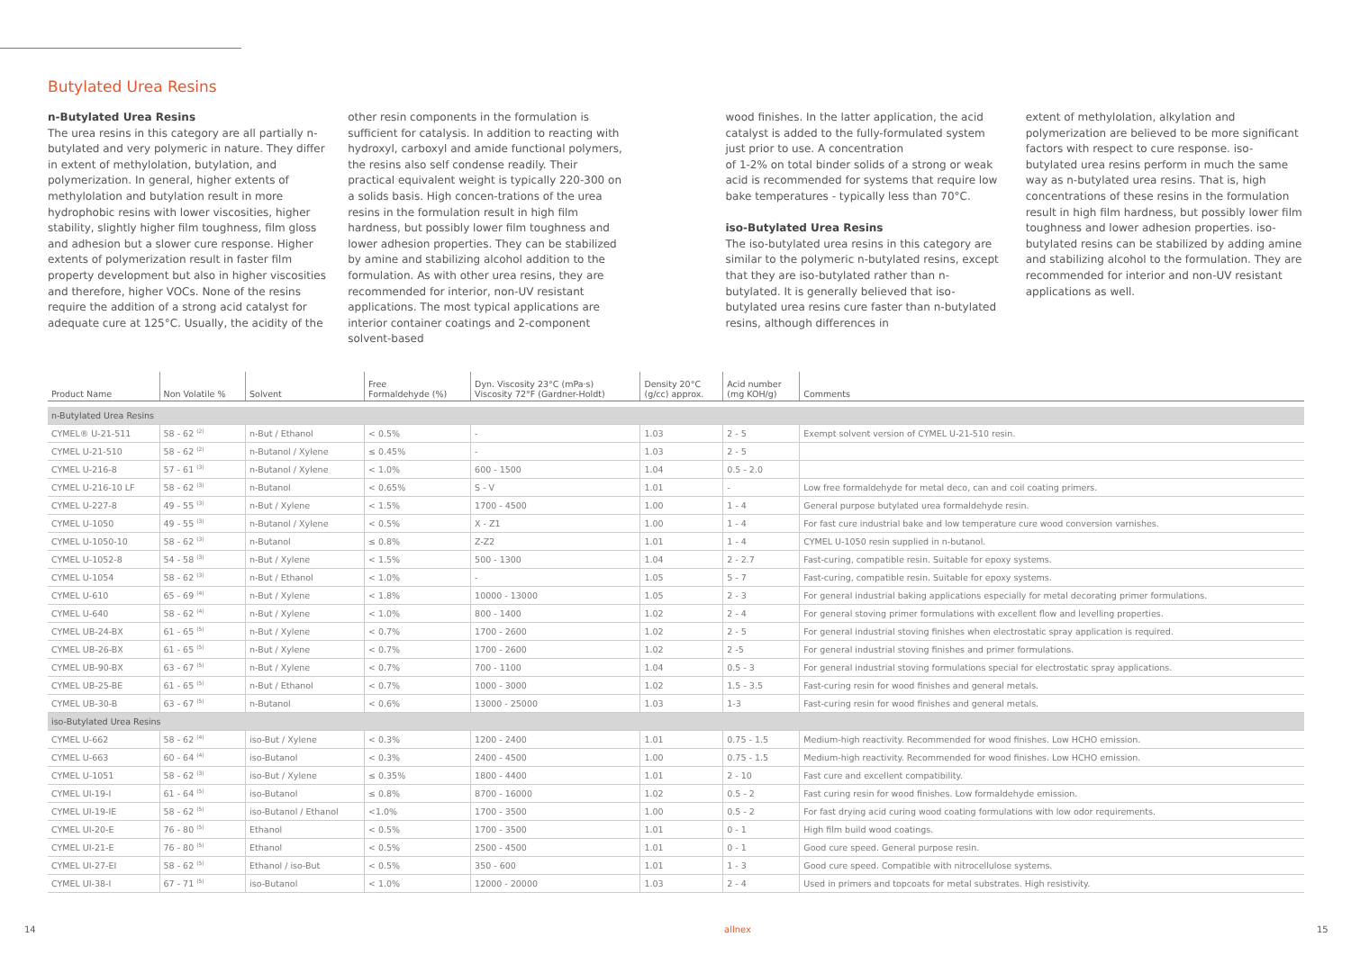Butylated Urea Resins
n-Butylated Urea Resins
The urea resins in this category are all partially n-butylated and very polymeric in nature. They differ in extent of methylolation, butylation, and polymerization. In general, higher extents of methylolation and butylation result in more hydrophobic resins with lower viscosities, higher stability, slightly higher film toughness, film gloss and adhesion but a slower cure response. Higher extents of polymerization result in faster film property development but also in higher viscosities and therefore, higher VOCs. None of the resins require the addition of a strong acid catalyst for adequate cure at 125°C. Usually, the acidity of the
other resin components in the formulation is sufficient for catalysis. In addition to reacting with hydroxyl, carboxyl and amide functional polymers, the resins also self condense readily. Their practical equivalent weight is typically 220-300 on a solids basis. High concen-trations of the urea resins in the formulation result in high film hardness, but possibly lower film toughness and lower adhesion properties. They can be stabilized by amine and stabilizing alcohol addition to the formulation. As with other urea resins, they are recommended for interior, non-UV resistant applications. The most typical applications are interior container coatings and 2-component solvent-based
wood finishes. In the latter application, the acid catalyst is added to the fully-formulated system just prior to use. A concentration
of 1-2% on total binder solids of a strong or weak acid is recommended for systems that require low bake temperatures - typically less than 70°C.
iso-Butylated Urea Resins
The iso-butylated urea resins in this category are similar to the polymeric n-butylated resins, except that they are iso-butylated rather than n-butylated. It is generally believed that iso-butylated urea resins cure faster than n-butylated resins, although differences in
extent of methylolation, alkylation and polymerization are believed to be more significant factors with respect to cure response. iso-butylated urea resins perform in much the same way as n-butylated urea resins. That is, high concentrations of these resins in the formulation result in high film hardness, but possibly lower film toughness and lower adhesion properties. iso-butylated resins can be stabilized by adding amine and stabilizing alcohol to the formulation. They are recommended for interior and non-UV resistant applications as well.
| Product Name | Non Volatile % | Solvent | Free Formaldehyde (%) | Dyn. Viscosity 23°C (mPa·s) Viscosity 72°F (Gardner-Holdt) | Density 20°C (g/cc) approx. | Acid number (mg KOH/g) | Comments |
| --- | --- | --- | --- | --- | --- | --- | --- |
| n-Butylated Urea Resins | | | | | | | |
| CYMEL® U-21-511 | 58 - 62 <sup>(2)</sup> | n-But / Ethanol | < 0.5% | - | 1.03 | 2 - 5 | Exempt solvent version of CYMEL U-21-510 resin. |
| CYMEL U-21-510 | 58 - 62 <sup>(2)</sup> | n-Butanol / Xylene | ≤ 0.45% | - | 1.03 | 2 - 5 | |
| CYMEL U-216-8 | 57 - 61 <sup>(3)</sup> | n-Butanol / Xylene | < 1.0% | 600 - 1500 | 1.04 | 0.5 - 2.0 | |
| CYMEL U-216-10 LF | 58 - 62 <sup>(3)</sup> | n-Butanol | < 0.65% | S - V | 1.01 | - | Low free formaldehyde for metal deco, can and coil coating primers. |
| CYMEL U-227-8 | 49 - 55 <sup>(3)</sup> | n-But / Xylene | < 1.5% | 1700 - 4500 | 1.00 | 1 - 4 | General purpose butylated urea formaldehyde resin. |
| CYMEL U-1050 | 49 - 55 <sup>(3)</sup> | n-Butanol / Xylene | < 0.5% | X - Z1 | 1.00 | 1 - 4 | For fast cure industrial bake and low temperature cure wood conversion varnishes. |
| CYMEL U-1050-10 | 58 - 62 <sup>(3)</sup> | n-Butanol | ≤ 0.8% | Z-Z2 | 1.01 | 1 - 4 | CYMEL U-1050 resin supplied in n-butanol. |
| CYMEL U-1052-8 | 54 - 58 <sup>(3)</sup> | n-But / Xylene | < 1.5% | 500 - 1300 | 1.04 | 2 - 2.7 | Fast-curing, compatible resin. Suitable for epoxy systems. |
| CYMEL U-1054 | 58 - 62 <sup>(3)</sup> | n-But / Ethanol | < 1.0% | - | 1.05 | 5 - 7 | Fast-curing, compatible resin. Suitable for epoxy systems. |
| CYMEL U-610 | 65 - 69 <sup>(4)</sup> | n-But / Xylene | < 1.8% | 10000 - 13000 | 1.05 | 2 - 3 | For general industrial baking applications especially for metal decorating primer formulations. |
| CYMEL U-640 | 58 - 62 <sup>(4)</sup> | n-But / Xylene | < 1.0% | 800 - 1400 | 1.02 | 2 - 4 | For general stoving primer formulations with excellent flow and levelling properties. |
| CYMEL UB-24-BX | 61 - 65 <sup>(5)</sup> | n-But / Xylene | < 0.7% | 1700 - 2600 | 1.02 | 2 - 5 | For general industrial stoving finishes when electrostatic spray application is required. |
| CYMEL UB-26-BX | 61 - 65 <sup>(5)</sup> | n-But / Xylene | < 0.7% | 1700 - 2600 | 1.02 | 2 -5 | For general industrial stoving finishes and primer formulations. |
| CYMEL UB-90-BX | 63 - 67 <sup>(5)</sup> | n-But / Xylene | < 0.7% | 700 - 1100 | 1.04 | 0.5 - 3 | For general industrial stoving formulations special for electrostatic spray applications. |
| CYMEL UB-25-BE | 61 - 65 <sup>(5)</sup> | n-But / Ethanol | < 0.7% | 1000 - 3000 | 1.02 | 1.5 - 3.5 | Fast-curing resin for wood finishes and general metals. |
| CYMEL UB-30-B | 63 - 67 <sup>(5)</sup> | n-Butanol | < 0.6% | 13000 - 25000 | 1.03 | 1-3 | Fast-curing resin for wood finishes and general metals. |
| iso-Butylated Urea Resins | | | | | | | |
| CYMEL U-662 | 58 - 62 <sup>(4)</sup> | iso-But / Xylene | < 0.3% | 1200 - 2400 | 1.01 | 0.75 - 1.5 | Medium-high reactivity. Recommended for wood finishes. Low HCHO emission. |
| CYMEL U-663 | 60 - 64 <sup>(4)</sup> | iso-Butanol | < 0.3% | 2400 - 4500 | 1.00 | 0.75 - 1.5 | Medium-high reactivity. Recommended for wood finishes. Low HCHO emission. |
| CYMEL U-1051 | 58 - 62 <sup>(3)</sup> | iso-But / Xylene | ≤ 0.35% | 1800 - 4400 | 1.01 | 2 - 10 | Fast cure and excellent compatibility. |
| CYMEL UI-19-I | 61 - 64 <sup>(5)</sup> | iso-Butanol | ≤ 0.8% | 8700 - 16000 | 1.02 | 0.5 - 2 | Fast curing resin for wood finishes. Low formaldehyde emission. |
| CYMEL UI-19-IE | 58 - 62 <sup>(5)</sup> | iso-Butanol / Ethanol | <1.0% | 1700 - 3500 | 1.00 | 0.5 - 2 | For fast drying acid curing wood coating formulations with low odor requirements. |
| CYMEL UI-20-E | 76 - 80 <sup>(5)</sup> | Ethanol | < 0.5% | 1700 - 3500 | 1.01 | 0 - 1 | High film build wood coatings. |
| CYMEL UI-21-E | 76 - 80 <sup>(5)</sup> | Ethanol | < 0.5% | 2500 - 4500 | 1.01 | 0 - 1 | Good cure speed. General purpose resin. |
| CYMEL UI-27-EI | 58 - 62 <sup>(5)</sup> | Ethanol / iso-But | < 0.5% | 350 - 600 | 1.01 | 1 - 3 | Good cure speed. Compatible with nitrocellulose systems. |
| CYMEL UI-38-I | 67 - 71 <sup>(5)</sup> | iso-Butanol | < 1.0% | 12000 - 20000 | 1.03 | 2 - 4 | Used in primers and topcoats for metal substrates. High resistivity. |
14 allnex 15